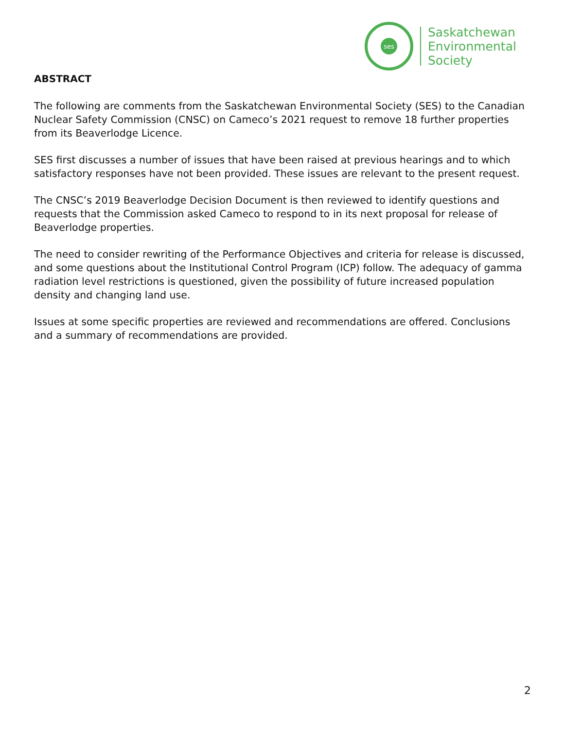ses
Saskatchewan
Environmental
Society
ABSTRACT
The following are comments from the Saskatchewan Environmental Society (SES) to the Canadian Nuclear Safety Commission (CNSC) on Cameco’s 2021 request to remove 18 further properties from its Beaverlodge Licence.
SES first discusses a number of issues that have been raised at previous hearings and to which satisfactory responses have not been provided. These issues are relevant to the present request.
The CNSC’s 2019 Beaverlodge Decision Document is then reviewed to identify questions and requests that the Commission asked Cameco to respond to in its next proposal for release of Beaverlodge properties.
The need to consider rewriting of the Performance Objectives and criteria for release is discussed, and some questions about the Institutional Control Program (ICP) follow. The adequacy of gamma radiation level restrictions is questioned, given the possibility of future increased population density and changing land use.
Issues at some specific properties are reviewed and recommendations are offered. Conclusions and a summary of recommendations are provided.
2